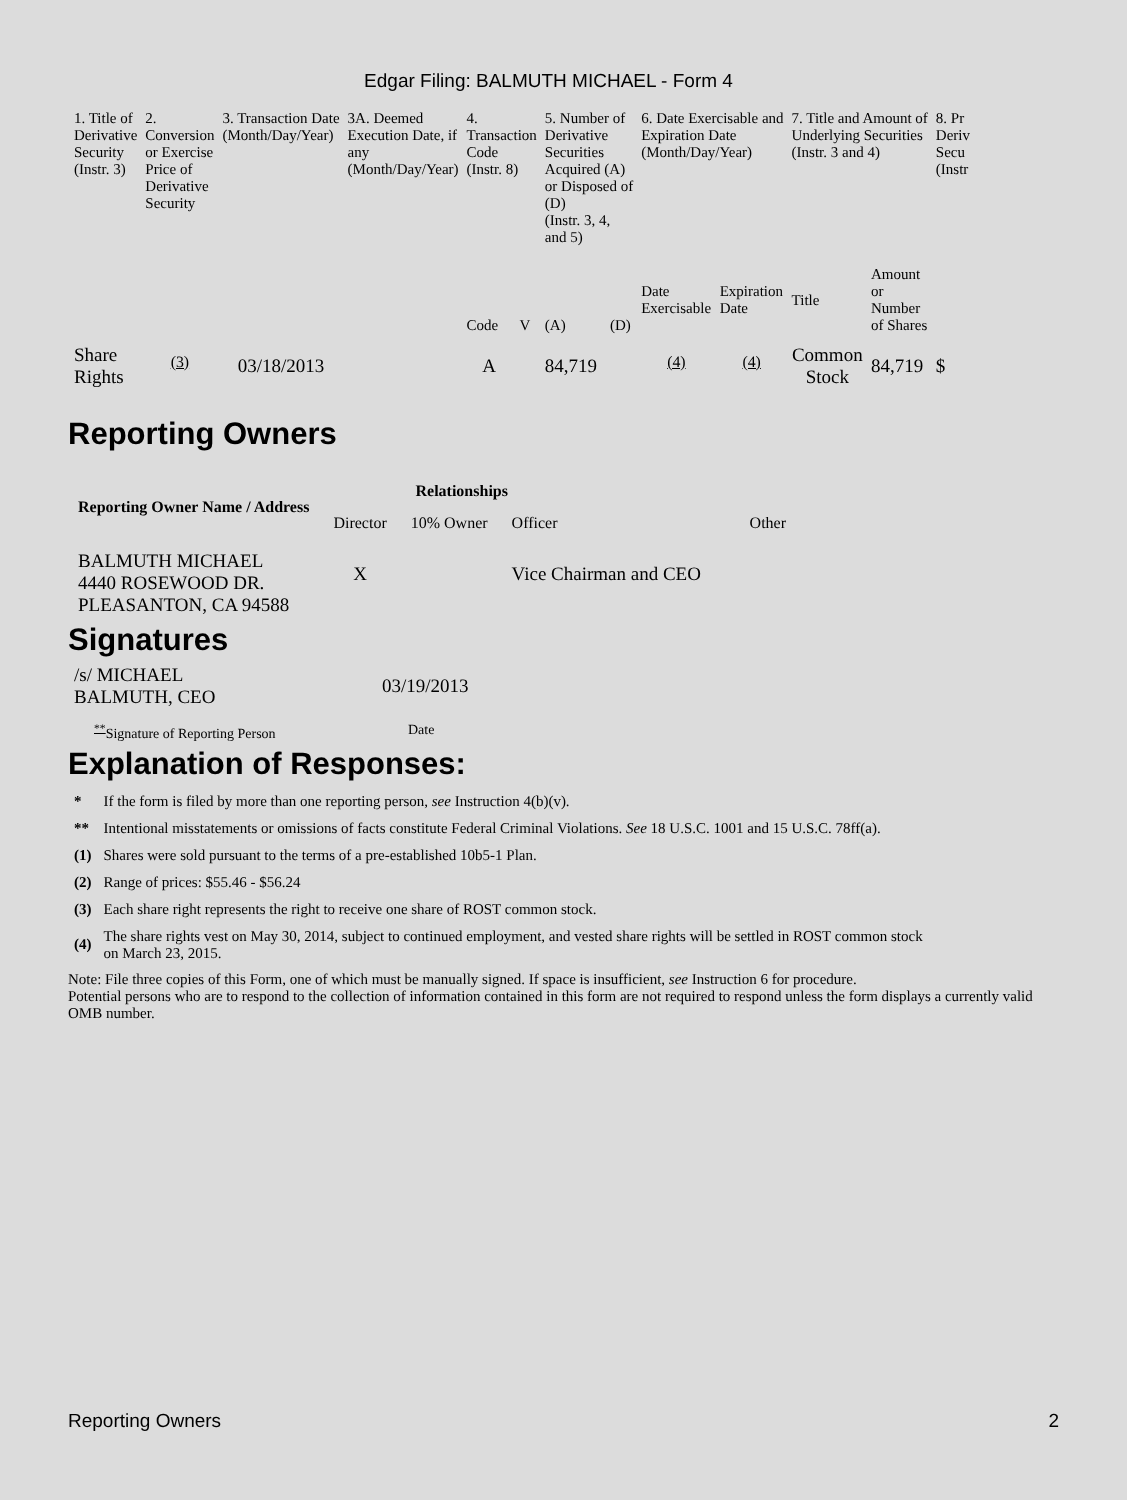Edgar Filing: BALMUTH MICHAEL - Form 4
| 1. Title of Derivative Security (Instr. 3) | 2. Conversion or Exercise Price of Derivative Security | 3. Transaction Date (Month/Day/Year) | 3A. Deemed Execution Date, if any (Month/Day/Year) | 4. Transaction Code (Instr. 8) | | 5. Number of Derivative Securities Acquired (A) or Disposed of (D) (Instr. 3, 4, and 5) | | 6. Date Exercisable and Expiration Date (Month/Day/Year) | | 7. Title and Amount of Underlying Securities (Instr. 3 and 4) | | 8. Pr Deriv Secu (Instr |
| --- | --- | --- | --- | --- | --- | --- | --- | --- | --- | --- | --- | --- |
| | | | | Code | V | (A) | (D) | Date Exercisable | Expiration Date | Title | Amount or Number of Shares | |
| Share Rights | <sup>(3)</sup> | 03/18/2013 | | A | | 84,719 | | <sup>(4)</sup> | <sup>(4)</sup> | Common Stock | 84,719 | $ |
Reporting Owners
| Reporting Owner Name / Address | Relationships | | | |
| --- | --- | --- | --- | --- |
| | Director | 10% Owner | Officer | Other |
| BALMUTH MICHAEL 4440 ROSEWOOD DR. PLEASANTON, CA 94588 | X | | Vice Chairman and CEO | |
Signatures
| /s/ MICHAEL BALMUTH, CEO | 03/19/2013 |
| <sup>**</sup> Signature of Reporting Person | Date |
Explanation of Responses:
| * | If the form is filed by more than one reporting person, see Instruction 4(b)(v). |
| ** | Intentional misstatements or omissions of facts constitute Federal Criminal Violations. See 18 U.S.C. 1001 and 15 U.S.C. 78ff(a). |
| (1) | Shares were sold pursuant to the terms of a pre-established 10b5-1 Plan. |
| (2) | Range of prices: $55.46 - $56.24 |
| (3) | Each share right represents the right to receive one share of ROST common stock. |
| (4) | The share rights vest on May 30, 2014, subject to continued employment, and vested share rights will be settled in ROST common stock on March 23, 2015. |
Note: File three copies of this Form, one of which must be manually signed. If space is insufficient, see Instruction 6 for procedure.
Potential persons who are to respond to the collection of information contained in this form are not required to respond unless the form displays a currently valid OMB number.
Reporting Owners 2